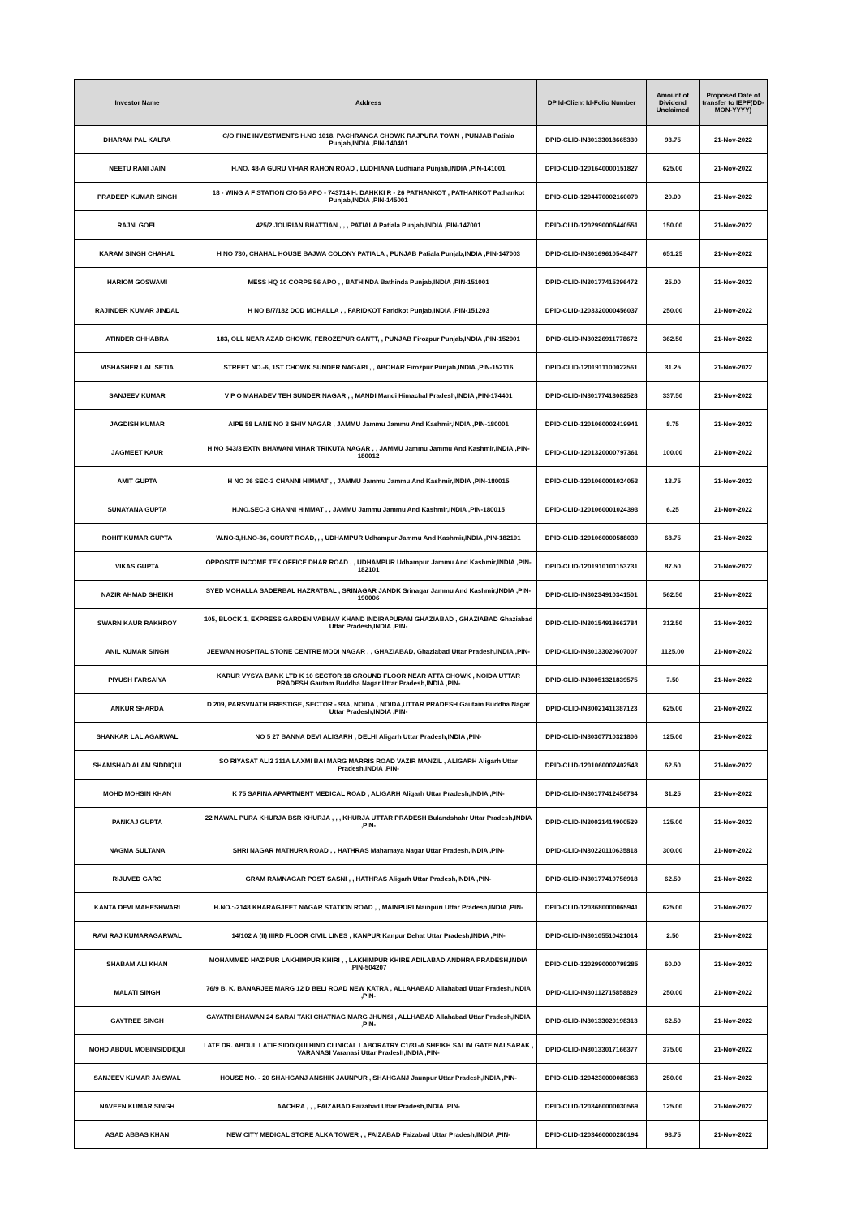| Investor Name | Address | DP Id-Client Id-Folio Number | Amount of Dividend Unclaimed | Proposed Date of transfer to IEPF(DD-MON-YYYY) |
| --- | --- | --- | --- | --- |
| DHARAM PAL KALRA | C/O FINE INVESTMENTS H.NO 1018, PACHRANGA CHOWK RAJPURA TOWN , PUNJAB Patiala Punjab,INDIA ,PIN-140401 | DPID-CLID-IN30133018665330 | 93.75 | 21-Nov-2022 |
| NEETU RANI JAIN | H.NO. 48-A GURU VIHAR RAHON ROAD , LUDHIANA Ludhiana Punjab,INDIA ,PIN-141001 | DPID-CLID-1201640000151827 | 625.00 | 21-Nov-2022 |
| PRADEEP KUMAR SINGH | 18 - WING A F STATION C/O 56 APO - 743714 H. DAHKKI R - 26 PATHANKOT , PATHANKOT Pathankot Punjab,INDIA ,PIN-145001 | DPID-CLID-1204470002160070 | 20.00 | 21-Nov-2022 |
| RAJNI GOEL | 425/2 JOURIAN BHATTIAN , , , PATIALA Patiala Punjab,INDIA ,PIN-147001 | DPID-CLID-1202990005440551 | 150.00 | 21-Nov-2022 |
| KARAM SINGH CHAHAL | H NO 730, CHAHAL HOUSE BAJWA COLONY PATIALA , PUNJAB Patiala Punjab,INDIA ,PIN-147003 | DPID-CLID-IN30169610548477 | 651.25 | 21-Nov-2022 |
| HARIOM GOSWAMI | MESS HQ 10 CORPS 56 APO , , BATHINDA Bathinda Punjab,INDIA ,PIN-151001 | DPID-CLID-IN30177415396472 | 25.00 | 21-Nov-2022 |
| RAJINDER KUMAR JINDAL | H NO B/7/182 DOD MOHALLA , , FARIDKOT Faridkot Punjab,INDIA ,PIN-151203 | DPID-CLID-1203320000456037 | 250.00 | 21-Nov-2022 |
| ATINDER CHHABRA | 183, OLL NEAR AZAD CHOWK, FEROZEPUR CANTT, , PUNJAB Firozpur Punjab,INDIA ,PIN-152001 | DPID-CLID-IN30226911778672 | 362.50 | 21-Nov-2022 |
| VISHASHER LAL SETIA | STREET NO.-6, 1ST CHOWK SUNDER NAGARI , , ABOHAR Firozpur Punjab,INDIA ,PIN-152116 | DPID-CLID-1201911100022561 | 31.25 | 21-Nov-2022 |
| SANJEEV KUMAR | V P O MAHADEV TEH SUNDER NAGAR , , MANDI Mandi Himachal Pradesh,INDIA ,PIN-174401 | DPID-CLID-IN30177413082528 | 337.50 | 21-Nov-2022 |
| JAGDISH KUMAR | AIPE 58 LANE NO 3 SHIV NAGAR , JAMMU Jammu Jammu And Kashmir,INDIA ,PIN-180001 | DPID-CLID-1201060002419941 | 8.75 | 21-Nov-2022 |
| JAGMEET KAUR | H NO 543/3 EXTN BHAWANI VIHAR TRIKUTA NAGAR , , JAMMU Jammu Jammu And Kashmir,INDIA ,PIN-180012 | DPID-CLID-1201320000797361 | 100.00 | 21-Nov-2022 |
| AMIT GUPTA | H NO 36 SEC-3 CHANNI HIMMAT , , JAMMU Jammu Jammu And Kashmir,INDIA ,PIN-180015 | DPID-CLID-1201060001024053 | 13.75 | 21-Nov-2022 |
| SUNAYANA GUPTA | H.NO.SEC-3 CHANNI HIMMAT , , JAMMU Jammu Jammu And Kashmir,INDIA ,PIN-180015 | DPID-CLID-1201060001024393 | 6.25 | 21-Nov-2022 |
| ROHIT KUMAR GUPTA | W.NO-3,H.NO-86, COURT ROAD, , , UDHAMPUR Udhampur Jammu And Kashmir,INDIA ,PIN-182101 | DPID-CLID-1201060000588039 | 68.75 | 21-Nov-2022 |
| VIKAS GUPTA | OPPOSITE INCOME TEX OFFICE DHAR ROAD , , UDHAMPUR Udhampur Jammu And Kashmir,INDIA ,PIN-182101 | DPID-CLID-1201910101153731 | 87.50 | 21-Nov-2022 |
| NAZIR AHMAD SHEIKH | SYED MOHALLA SADERBAL HAZRATBAL , SRINAGAR JANDK Srinagar Jammu And Kashmir,INDIA ,PIN-190006 | DPID-CLID-IN30234910341501 | 562.50 | 21-Nov-2022 |
| SWARN KAUR RAKHROY | 105, BLOCK 1, EXPRESS GARDEN VABHAV KHAND INDIRAPURAM GHAZIABAD , GHAZIABAD Ghaziabad Uttar Pradesh,INDIA ,PIN- | DPID-CLID-IN30154918662784 | 312.50 | 21-Nov-2022 |
| ANIL KUMAR SINGH | JEEWAN HOSPITAL STONE CENTRE MODI NAGAR , , GHAZIABAD, Ghaziabad Uttar Pradesh,INDIA ,PIN- | DPID-CLID-IN30133020607007 | 1125.00 | 21-Nov-2022 |
| PIYUSH FARSAIYA | KARUR VYSYA BANK LTD K 10 SECTOR 18 GROUND FLOOR NEAR ATTA CHOWK , NOIDA UTTAR PRADESH Gautam Buddha Nagar Uttar Pradesh,INDIA ,PIN- | DPID-CLID-IN30051321839575 | 7.50 | 21-Nov-2022 |
| ANKUR SHARDA | D 209, PARSVNATH PRESTIGE, SECTOR - 93A, NOIDA , NOIDA,UTTAR PRADESH Gautam Buddha Nagar Uttar Pradesh,INDIA ,PIN- | DPID-CLID-IN30021411387123 | 625.00 | 21-Nov-2022 |
| SHANKAR LAL AGARWAL | NO 5 27 BANNA DEVI ALIGARH , DELHI Aligarh Uttar Pradesh,INDIA ,PIN- | DPID-CLID-IN30307710321806 | 125.00 | 21-Nov-2022 |
| SHAMSHAD ALAM SIDDIQUI | SO RIYASAT ALI2 311A LAXMI BAI MARG MARRIS ROAD VAZIR MANZIL , ALIGARH Aligarh Uttar Pradesh,INDIA ,PIN- | DPID-CLID-1201060002402543 | 62.50 | 21-Nov-2022 |
| MOHD MOHSIN KHAN | K 75 SAFINA APARTMENT MEDICAL ROAD , ALIGARH Aligarh Uttar Pradesh,INDIA ,PIN- | DPID-CLID-IN30177412456784 | 31.25 | 21-Nov-2022 |
| PANKAJ GUPTA | 22 NAWAL PURA KHURJA BSR KHURJA , , , KHURJA UTTAR PRADESH Bulandshahr Uttar Pradesh,INDIA ,PIN- | DPID-CLID-IN30021414900529 | 125.00 | 21-Nov-2022 |
| NAGMA SULTANA | SHRI NAGAR MATHURA ROAD , , HATHRAS Mahamaya Nagar Uttar Pradesh,INDIA ,PIN- | DPID-CLID-IN30220110635818 | 300.00 | 21-Nov-2022 |
| RIJUVED GARG | GRAM RAMNAGAR POST SASNI , , HATHRAS Aligarh Uttar Pradesh,INDIA ,PIN- | DPID-CLID-IN30177410756918 | 62.50 | 21-Nov-2022 |
| KANTA DEVI MAHESHWARI | H.NO.:-2148 KHARAGJEET NAGAR STATION ROAD , , MAINPURI Mainpuri Uttar Pradesh,INDIA ,PIN- | DPID-CLID-1203680000065941 | 625.00 | 21-Nov-2022 |
| RAVI RAJ KUMARAGARWAL | 14/102 A (II) IIIRD FLOOR CIVIL LINES , KANPUR Kanpur Dehat Uttar Pradesh,INDIA ,PIN- | DPID-CLID-IN30105510421014 | 2.50 | 21-Nov-2022 |
| SHABAM ALI KHAN | MOHAMMED HAZIPUR LAKHIMPUR KHIRI , , LAKHIMPUR KHIRE ADILABAD ANDHRA PRADESH,INDIA ,PIN-504207 | DPID-CLID-1202990000798285 | 60.00 | 21-Nov-2022 |
| MALATI SINGH | 76/9 B. K. BANARJEE MARG 12 D BELI ROAD NEW KATRA , ALLAHABAD Allahabad Uttar Pradesh,INDIA ,PIN- | DPID-CLID-IN30112715858829 | 250.00 | 21-Nov-2022 |
| GAYTREE SINGH | GAYATRI BHAWAN 24 SARAI TAKI CHATNAG MARG JHUNSI , ALLHABAD Allahabad Uttar Pradesh,INDIA ,PIN- | DPID-CLID-IN30133020198313 | 62.50 | 21-Nov-2022 |
| MOHD ABDUL MOBINSIDDIQUI | LATE DR. ABDUL LATIF SIDDIQUI HIND CLINICAL LABORATRY C1/31-A SHEIKH SALIM GATE NAI SARAK , VARANASI Varanasi Uttar Pradesh,INDIA ,PIN- | DPID-CLID-IN30133017166377 | 375.00 | 21-Nov-2022 |
| SANJEEV KUMAR JAISWAL | HOUSE NO. - 20 SHAHGANJ ANSHIK JAUNPUR , SHAHGANJ Jaunpur Uttar Pradesh,INDIA ,PIN- | DPID-CLID-1204230000088363 | 250.00 | 21-Nov-2022 |
| NAVEEN KUMAR SINGH | AACHRA , , , FAIZABAD Faizabad Uttar Pradesh,INDIA ,PIN- | DPID-CLID-1203460000030569 | 125.00 | 21-Nov-2022 |
| ASAD ABBAS KHAN | NEW CITY MEDICAL STORE ALKA TOWER , , FAIZABAD Faizabad Uttar Pradesh,INDIA ,PIN- | DPID-CLID-1203460000280194 | 93.75 | 21-Nov-2022 |